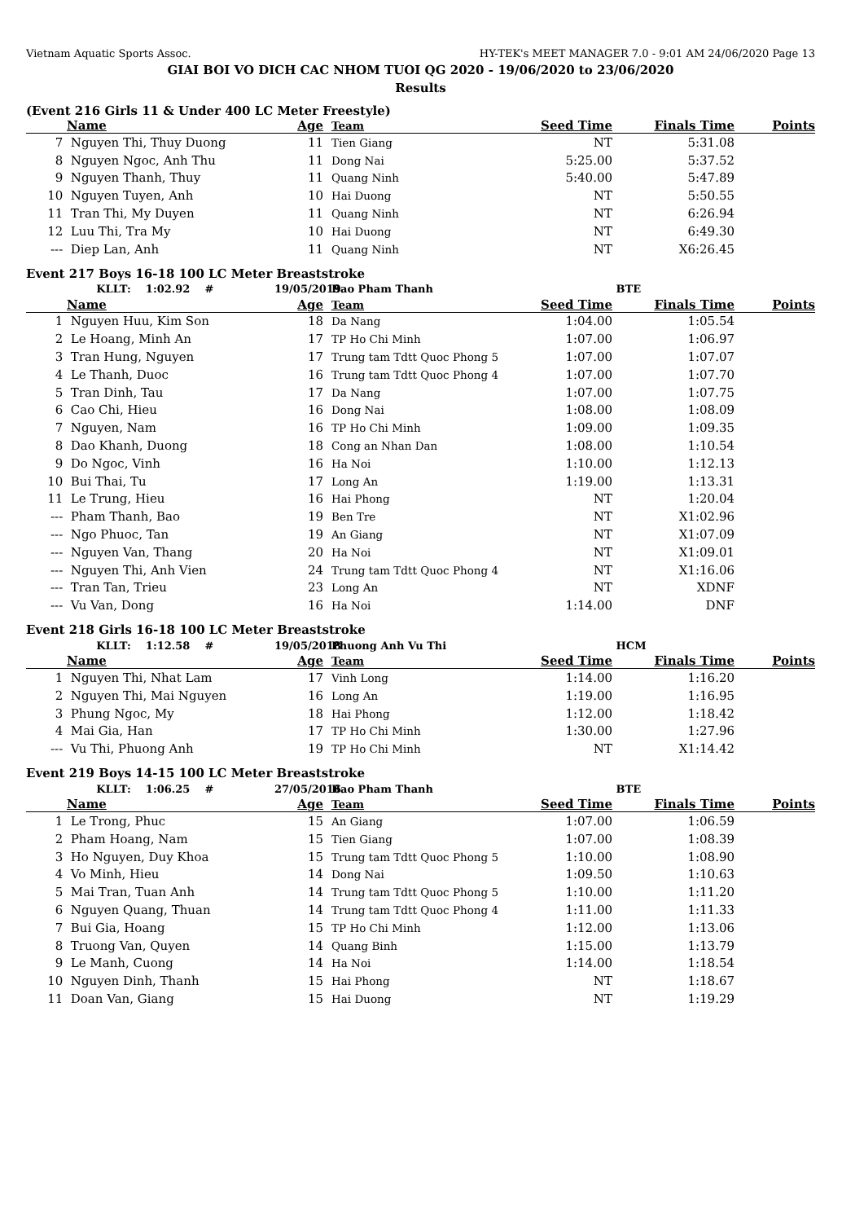Vietnam Aquatic Sports Assoc. HY-TEK's MEET MANAGER 7.0 - 9:01 AM 24/06/2020 Page 13
GIAI BOI VO DICH CAC NHOM TUOI QG 2020 - 19/06/2020 to 23/06/2020
Results
(Event 216 Girls 11 & Under 400 LC Meter Freestyle)
| | Name | Age | Team | Seed Time | Finals Time | Points |
| --- | --- | --- | --- | --- | --- | --- |
| 7 | Nguyen Thi, Thuy Duong | 11 | Tien Giang | NT | 5:31.08 | |
| 8 | Nguyen Ngoc, Anh Thu | 11 | Dong Nai | 5:25.00 | 5:37.52 | |
| 9 | Nguyen Thanh, Thuy | 11 | Quang Ninh | 5:40.00 | 5:47.89 | |
| 10 | Nguyen Tuyen, Anh | 10 | Hai Duong | NT | 5:50.55 | |
| 11 | Tran Thi, My Duyen | 11 | Quang Ninh | NT | 6:26.94 | |
| 12 | Luu Thi, Tra My | 10 | Hai Duong | NT | 6:49.30 | |
| --- | Diep Lan, Anh | 11 | Quang Ninh | NT | X6:26.45 | |
Event 217 Boys 16-18 100 LC Meter Breaststroke
| | KLLT: 1:02.92 # | 19/05/2019 | Bao Pham Thanh | | BTE | |
| | Name | Age | Team | Seed Time | Finals Time | Points |
| 1 | Nguyen Huu, Kim Son | 18 | Da Nang | 1:04.00 | 1:05.54 | |
| 2 | Le Hoang, Minh An | 17 | TP Ho Chi Minh | 1:07.00 | 1:06.97 | |
| 3 | Tran Hung, Nguyen | 17 | Trung tam Tdtt Quoc Phong 5 | 1:07.00 | 1:07.07 | |
| 4 | Le Thanh, Duoc | 16 | Trung tam Tdtt Quoc Phong 4 | 1:07.00 | 1:07.70 | |
| 5 | Tran Dinh, Tau | 17 | Da Nang | 1:07.00 | 1:07.75 | |
| 6 | Cao Chi, Hieu | 16 | Dong Nai | 1:08.00 | 1:08.09 | |
| 7 | Nguyen, Nam | 16 | TP Ho Chi Minh | 1:09.00 | 1:09.35 | |
| 8 | Dao Khanh, Duong | 18 | Cong an Nhan Dan | 1:08.00 | 1:10.54 | |
| 9 | Do Ngoc, Vinh | 16 | Ha Noi | 1:10.00 | 1:12.13 | |
| 10 | Bui Thai, Tu | 17 | Long An | 1:19.00 | 1:13.31 | |
| 11 | Le Trung, Hieu | 16 | Hai Phong | NT | 1:20.04 | |
| --- | Pham Thanh, Bao | 19 | Ben Tre | NT | X1:02.96 | |
| --- | Ngo Phuoc, Tan | 19 | An Giang | NT | X1:07.09 | |
| --- | Nguyen Van, Thang | 20 | Ha Noi | NT | X1:09.01 | |
| --- | Nguyen Thi, Anh Vien | 24 | Trung tam Tdtt Quoc Phong 4 | NT | X1:16.06 | |
| --- | Tran Tan, Trieu | 23 | Long An | NT | XDNF | |
| --- | Vu Van, Dong | 16 | Ha Noi | 1:14.00 | DNF | |
Event 218 Girls 16-18 100 LC Meter Breaststroke
| | KLLT: 1:12.58 # | 19/05/2018 | Phuong Anh Vu Thi | | HCM | |
| | Name | Age | Team | Seed Time | Finals Time | Points |
| 1 | Nguyen Thi, Nhat Lam | 17 | Vinh Long | 1:14.00 | 1:16.20 | |
| 2 | Nguyen Thi, Mai Nguyen | 16 | Long An | 1:19.00 | 1:16.95 | |
| 3 | Phung Ngoc, My | 18 | Hai Phong | 1:12.00 | 1:18.42 | |
| 4 | Mai Gia, Han | 17 | TP Ho Chi Minh | 1:30.00 | 1:27.96 | |
| --- | Vu Thi, Phuong Anh | 19 | TP Ho Chi Minh | NT | X1:14.42 | |
Event 219 Boys 14-15 100 LC Meter Breaststroke
| | KLLT: 1:06.25 # | 27/05/2016 | Bao Pham Thanh | | BTE | |
| | Name | Age | Team | Seed Time | Finals Time | Points |
| 1 | Le Trong, Phuc | 15 | An Giang | 1:07.00 | 1:06.59 | |
| 2 | Pham Hoang, Nam | 15 | Tien Giang | 1:07.00 | 1:08.39 | |
| 3 | Ho Nguyen, Duy Khoa | 15 | Trung tam Tdtt Quoc Phong 5 | 1:10.00 | 1:08.90 | |
| 4 | Vo Minh, Hieu | 14 | Dong Nai | 1:09.50 | 1:10.63 | |
| 5 | Mai Tran, Tuan Anh | 14 | Trung tam Tdtt Quoc Phong 5 | 1:10.00 | 1:11.20 | |
| 6 | Nguyen Quang, Thuan | 14 | Trung tam Tdtt Quoc Phong 4 | 1:11.00 | 1:11.33 | |
| 7 | Bui Gia, Hoang | 15 | TP Ho Chi Minh | 1:12.00 | 1:13.06 | |
| 8 | Truong Van, Quyen | 14 | Quang Binh | 1:15.00 | 1:13.79 | |
| 9 | Le Manh, Cuong | 14 | Ha Noi | 1:14.00 | 1:18.54 | |
| 10 | Nguyen Dinh, Thanh | 15 | Hai Phong | NT | 1:18.67 | |
| 11 | Doan Van, Giang | 15 | Hai Duong | NT | 1:19.29 | |